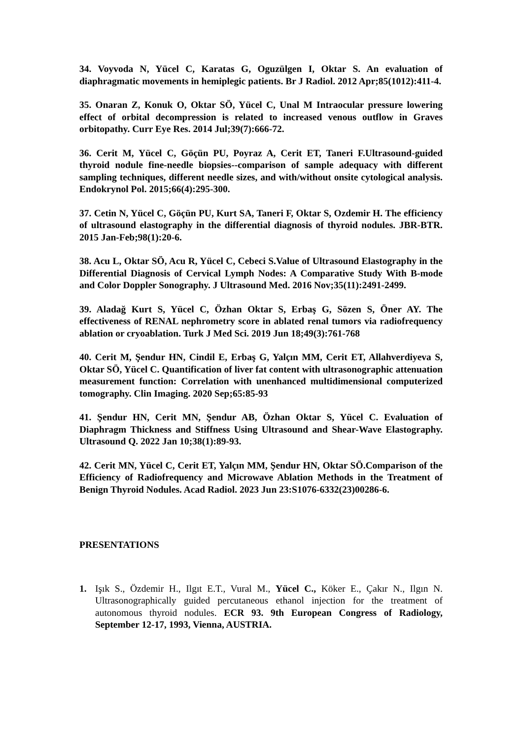34. Voyvoda N, Yücel C, Karatas G, Oguzülgen I, Oktar S. An evaluation of diaphragmatic movements in hemiplegic patients. Br J Radiol. 2012 Apr;85(1012):411-4.
35. Onaran Z, Konuk O, Oktar SÖ, Yücel C, Unal M Intraocular pressure lowering effect of orbital decompression is related to increased venous outflow in Graves orbitopathy. Curr Eye Res. 2014 Jul;39(7):666-72.
36. Cerit M, Yücel C, Göçün PU, Poyraz A, Cerit ET, Taneri F.Ultrasound-guided thyroid nodule fine-needle biopsies--comparison of sample adequacy with different sampling techniques, different needle sizes, and with/without onsite cytological analysis. Endokrynol Pol. 2015;66(4):295-300.
37. Cetin N, Yücel C, Göçün PU, Kurt SA, Taneri F, Oktar S, Ozdemir H. The efficiency of ultrasound elastography in the differential diagnosis of thyroid nodules. JBR-BTR. 2015 Jan-Feb;98(1):20-6.
38. Acu L, Oktar SÖ, Acu R, Yücel C, Cebeci S.Value of Ultrasound Elastography in the Differential Diagnosis of Cervical Lymph Nodes: A Comparative Study With B-mode and Color Doppler Sonography. J Ultrasound Med. 2016 Nov;35(11):2491-2499.
39. Aladağ Kurt S, Yücel C, Özhan Oktar S, Erbaş G, Sözen S, Öner AY. The effectiveness of RENAL nephrometry score in ablated renal tumors via radiofrequency ablation or cryoablation. Turk J Med Sci. 2019 Jun 18;49(3):761-768
40. Cerit M, Şendur HN, Cindil E, Erbaş G, Yalçın MM, Cerit ET, Allahverdiyeva S, Oktar SÖ, Yücel C. Quantification of liver fat content with ultrasonographic attenuation measurement function: Correlation with unenhanced multidimensional computerized tomography. Clin Imaging. 2020 Sep;65:85-93
41. Şendur HN, Cerit MN, Şendur AB, Özhan Oktar S, Yücel C. Evaluation of Diaphragm Thickness and Stiffness Using Ultrasound and Shear-Wave Elastography. Ultrasound Q. 2022 Jan 10;38(1):89-93.
42. Cerit MN, Yücel C, Cerit ET, Yalçın MM, Şendur HN, Oktar SÖ.Comparison of the Efficiency of Radiofrequency and Microwave Ablation Methods in the Treatment of Benign Thyroid Nodules. Acad Radiol. 2023 Jun 23:S1076-6332(23)00286-6.
PRESENTATIONS
1. Işık S., Özdemir H., Ilgıt E.T., Vural M., Yücel C., Köker E., Çakır N., Ilgın N. Ultrasonographically guided percutaneous ethanol injection for the treatment of autonomous thyroid nodules. ECR 93. 9th European Congress of Radiology, September 12-17, 1993, Vienna, AUSTRIA.